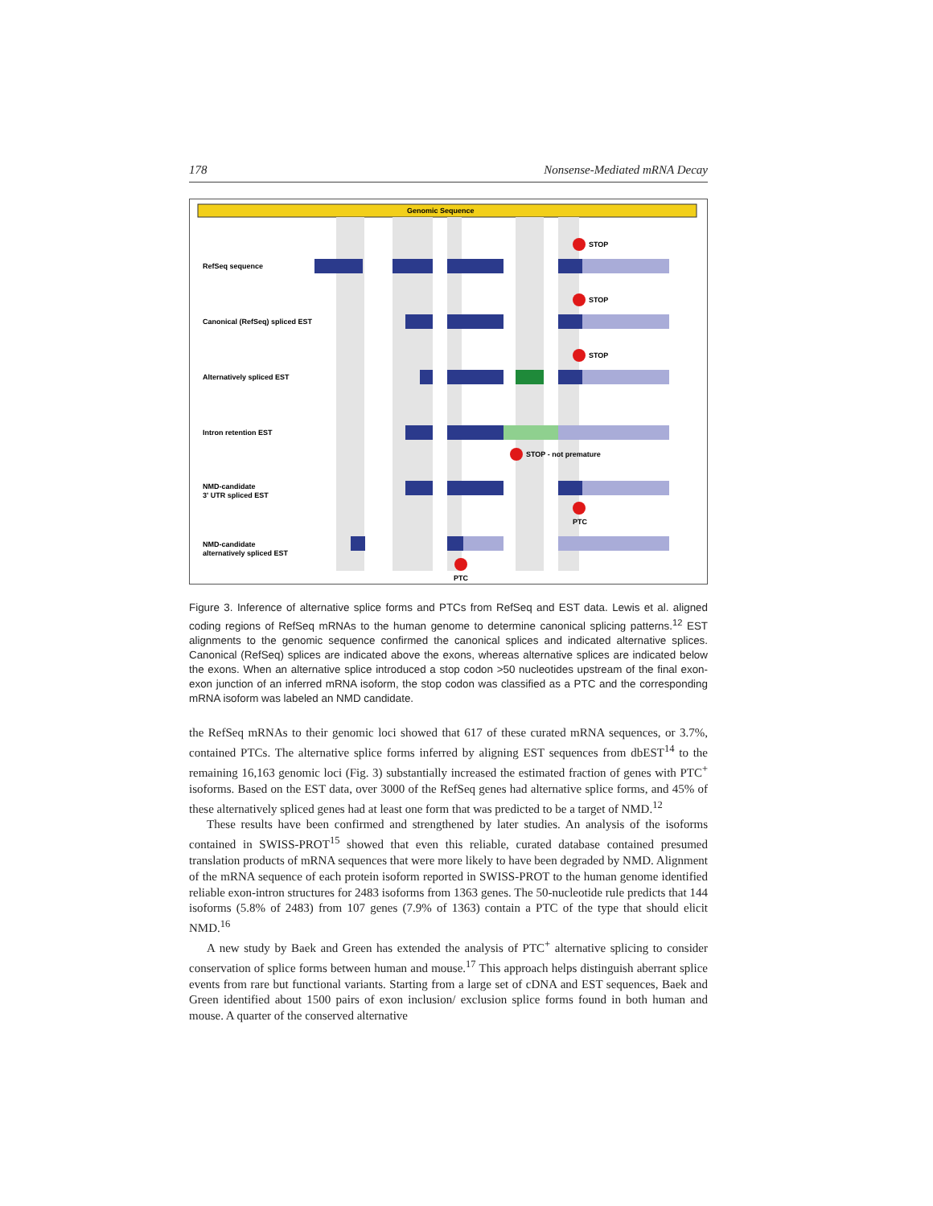178 Nonsense-Mediated mRNA Decay
Genomic Sequence
RefSeq sequence
Canonical (RefSeq) spliced EST
Alternatively spliced EST
Intron retention EST
NMD-candidate
3' UTR spliced EST
NMD-candidate
alternatively spliced EST
STOP
STOP
STOP
STOP - not premature
PTC
PTC
Figure 3. Inference of alternative splice forms and PTCs from RefSeq and EST data. Lewis et al. aligned coding regions of RefSeq mRNAs to the human genome to determine canonical splicing patterns.<sup>12</sup> EST alignments to the genomic sequence confirmed the canonical splices and indicated alternative splices. Canonical (RefSeq) splices are indicated above the exons, whereas alternative splices are indicated below the exons. When an alternative splice introduced a stop codon >50 nucleotides upstream of the final exon-exon junction of an inferred mRNA isoform, the stop codon was classified as a PTC and the corresponding mRNA isoform was labeled an NMD candidate.
the RefSeq mRNAs to their genomic loci showed that 617 of these curated mRNA sequences, or 3.7%, contained PTCs. The alternative splice forms inferred by aligning EST sequences from dbEST<sup>14</sup> to the remaining 16,163 genomic loci (Fig. 3) substantially increased the estimated fraction of genes with PTC<sup>+</sup> isoforms. Based on the EST data, over 3000 of the RefSeq genes had alternative splice forms, and 45% of these alternatively spliced genes had at least one form that was predicted to be a target of NMD.<sup>12</sup>
These results have been confirmed and strengthened by later studies. An analysis of the isoforms contained in SWISS-PROT<sup>15</sup> showed that even this reliable, curated database contained presumed translation products of mRNA sequences that were more likely to have been degraded by NMD. Alignment of the mRNA sequence of each protein isoform reported in SWISS-PROT to the human genome identified reliable exon-intron structures for 2483 isoforms from 1363 genes. The 50-nucleotide rule predicts that 144 isoforms (5.8% of 2483) from 107 genes (7.9% of 1363) contain a PTC of the type that should elicit NMD.<sup>16</sup>
A new study by Baek and Green has extended the analysis of PTC<sup>+</sup> alternative splicing to consider conservation of splice forms between human and mouse.<sup>17</sup> This approach helps distinguish aberrant splice events from rare but functional variants. Starting from a large set of cDNA and EST sequences, Baek and Green identified about 1500 pairs of exon inclusion/ exclusion splice forms found in both human and mouse. A quarter of the conserved alternative